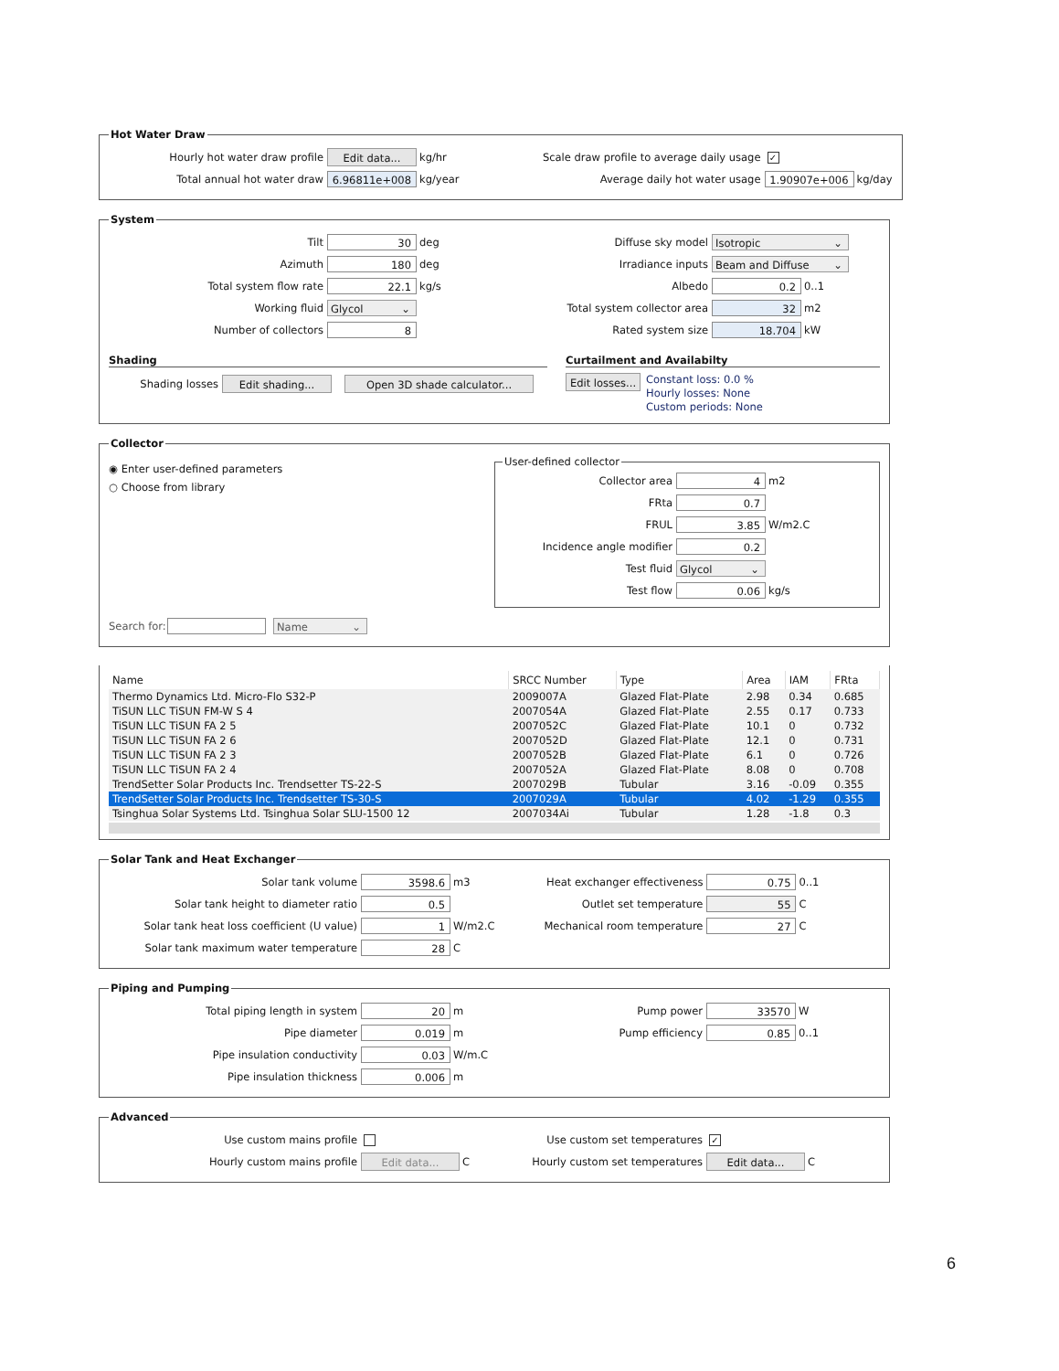Hot Water Draw
Hourly hot water draw profile Edit data... kg/hr
Total annual hot water draw 6.96811e+008 kg/year
Scale draw profile to average daily usage ✓
Average daily hot water usage 1.90907e+006 kg/day
System
Tilt 30 deg
Azimuth 180 deg
Total system flow rate 22.1 kg/s
Working fluid Glycol ⌄
Number of collectors 8
Diffuse sky model Isotropic ⌄
Irradiance inputs Beam and Diffuse ⌄
Albedo 0.2 0..1
Total system collector area 32 m2
Rated system size 18.704 kW
Shading
Shading losses Edit shading... Open 3D shade calculator...
Curtailment and Availabilty
Edit losses...
Constant loss: 0.0 %
Hourly losses: None
Custom periods: None
Collector
◉ Enter user-defined parameters
○ Choose from library
User-defined collector
Collector area 4 m2
FRta 0.7
FRUL 3.85 W/m2.C
Incidence angle modifier 0.2
Test fluid Glycol ⌄
Test flow 0.06 kg/s
Search for: Name ⌄
| Name | SRCC Number | Type | Area | IAM | FRta |
| --- | --- | --- | --- | --- | --- |
| Thermo Dynamics Ltd. Micro-Flo S32-P | 2009007A | Glazed Flat-Plate | 2.98 | 0.34 | 0.685 |
| TiSUN LLC TiSUN FM-W S 4 | 2007054A | Glazed Flat-Plate | 2.55 | 0.17 | 0.733 |
| TiSUN LLC TiSUN FA 2 5 | 2007052C | Glazed Flat-Plate | 10.1 | 0 | 0.732 |
| TiSUN LLC TiSUN FA 2 6 | 2007052D | Glazed Flat-Plate | 12.1 | 0 | 0.731 |
| TiSUN LLC TiSUN FA 2 3 | 2007052B | Glazed Flat-Plate | 6.1 | 0 | 0.726 |
| TiSUN LLC TiSUN FA 2 4 | 2007052A | Glazed Flat-Plate | 8.08 | 0 | 0.708 |
| TrendSetter Solar Products Inc. Trendsetter TS-22-S | 2007029B | Tubular | 3.16 | -0.09 | 0.355 |
| TrendSetter Solar Products Inc. Trendsetter TS-30-S | 2007029A | Tubular | 4.02 | -1.29 | 0.355 |
| Tsinghua Solar Systems Ltd. Tsinghua Solar SLU-1500 12 | 2007034Ai | Tubular | 1.28 | -1.8 | 0.3 |
Solar Tank and Heat Exchanger
Solar tank volume 3598.6 m3
Solar tank height to diameter ratio 0.5
Solar tank heat loss coefficient (U value) 1 W/m2.C
Solar tank maximum water temperature 28 C
Heat exchanger effectiveness 0.75 0..1
Outlet set temperature 55 C
Mechanical room temperature 27 C
Piping and Pumping
Total piping length in system 20 m
Pipe diameter 0.019 m
Pipe insulation conductivity 0.03 W/m.C
Pipe insulation thickness 0.006 m
Pump power 33570 W
Pump efficiency 0.85 0..1
Advanced
Use custom mains profile
Hourly custom mains profile Edit data... C
Use custom set temperatures ✓
Hourly custom set temperatures Edit data... C
6